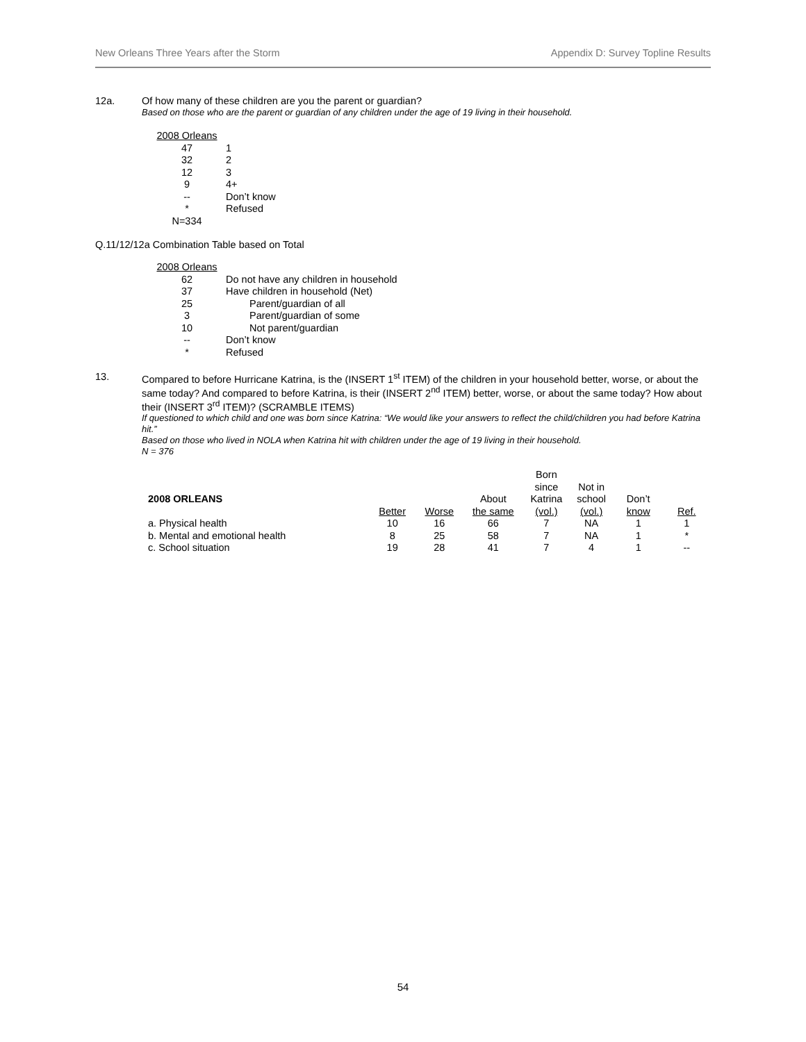New Orleans Three Years after the Storm Appendix D: Survey Topline Results
12a. Of how many of these children are you the parent or guardian?
Based on those who are the parent or guardian of any children under the age of 19 living in their household.
| 2008 Orleans | |
| 47 | 1 |
| 32 | 2 |
| 12 | 3 |
| 9 | 4+ |
| -- | Don’t know |
| * | Refused |
| N=334 | |
Q.11/12/12a Combination Table based on Total
| 2008 Orleans | |
| 62 | Do not have any children in household |
| 37 | Have children in household (Net) |
| 25 | Parent/guardian of all |
| 3 | Parent/guardian of some |
| 10 | Not parent/guardian |
| -- | Don’t know |
| * | Refused |
13. Compared to before Hurricane Katrina, is the (INSERT 1<sup>st</sup> ITEM) of the children in your household better, worse, or about the same today? And compared to before Katrina, is their (INSERT 2<sup>nd</sup> ITEM) better, worse, or about the same today? How about their (INSERT 3<sup>rd</sup> ITEM)? (SCRAMBLE ITEMS)
If questioned to which child and one was born since Katrina: “We would like your answers to reflect the child/children you had before Katrina hit.”
Based on those who lived in NOLA when Katrina hit with children under the age of 19 living in their household.
N = 376
| 2008 ORLEANS | | | About | Born since Katrina | Not in school | Don’t | |
| --- | --- | --- | --- | --- | --- | --- | --- |
| | Better | Worse | the same | (vol.) | (vol.) | know | Ref. |
| a. Physical health | 10 | 16 | 66 | 7 | NA | 1 | 1 |
| b. Mental and emotional health | 8 | 25 | 58 | 7 | NA | 1 | * |
| c. School situation | 19 | 28 | 41 | 7 | 4 | 1 | -- |
54